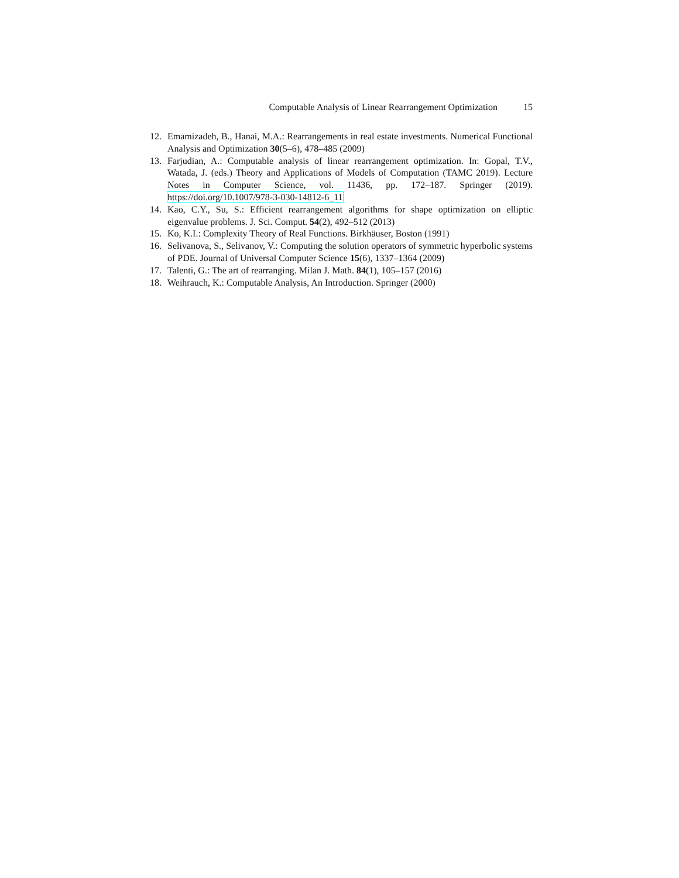Computable Analysis of Linear Rearrangement Optimization 15
12. Emamizadeh, B., Hanai, M.A.: Rearrangements in real estate investments. Numerical Functional Analysis and Optimization 30(5–6), 478–485 (2009)
13. Farjudian, A.: Computable analysis of linear rearrangement optimization. In: Gopal, T.V., Watada, J. (eds.) Theory and Applications of Models of Computation (TAMC 2019). Lecture Notes in Computer Science, vol. 11436, pp. 172–187. Springer (2019). https://doi.org/10.1007/978-3-030-14812-6_11
14. Kao, C.Y., Su, S.: Efficient rearrangement algorithms for shape optimization on elliptic eigenvalue problems. J. Sci. Comput. 54(2), 492–512 (2013)
15. Ko, K.I.: Complexity Theory of Real Functions. Birkhäuser, Boston (1991)
16. Selivanova, S., Selivanov, V.: Computing the solution operators of symmetric hyperbolic systems of PDE. Journal of Universal Computer Science 15(6), 1337–1364 (2009)
17. Talenti, G.: The art of rearranging. Milan J. Math. 84(1), 105–157 (2016)
18. Weihrauch, K.: Computable Analysis, An Introduction. Springer (2000)